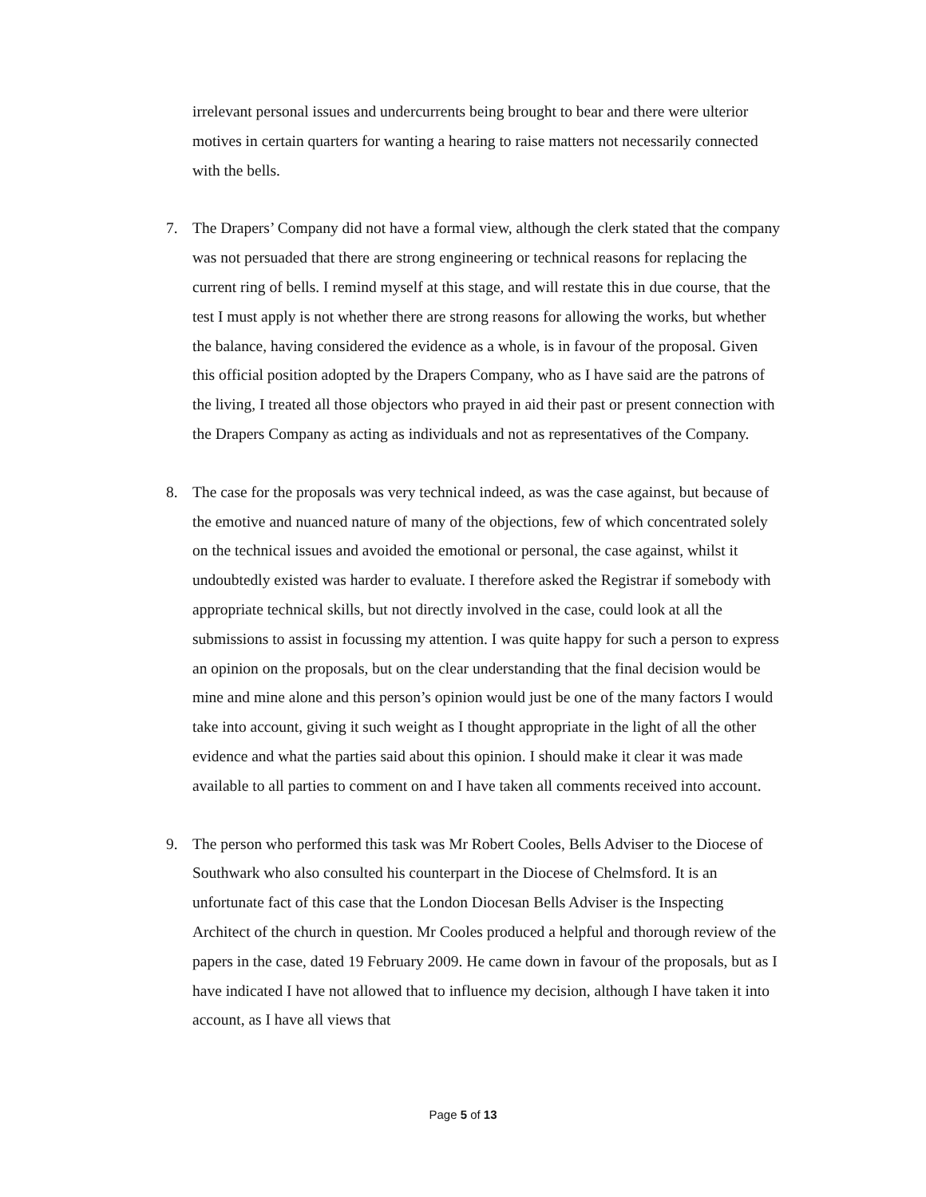irrelevant personal issues and undercurrents being brought to bear and there were ulterior motives in certain quarters for wanting a hearing to raise matters not necessarily connected with the bells.
7. The Drapers’ Company did not have a formal view, although the clerk stated that the company was not persuaded that there are strong engineering or technical reasons for replacing the current ring of bells. I remind myself at this stage, and will restate this in due course, that the test I must apply is not whether there are strong reasons for allowing the works, but whether the balance, having considered the evidence as a whole, is in favour of the proposal. Given this official position adopted by the Drapers Company, who as I have said are the patrons of the living, I treated all those objectors who prayed in aid their past or present connection with the Drapers Company as acting as individuals and not as representatives of the Company.
8. The case for the proposals was very technical indeed, as was the case against, but because of the emotive and nuanced nature of many of the objections, few of which concentrated solely on the technical issues and avoided the emotional or personal, the case against, whilst it undoubtedly existed was harder to evaluate. I therefore asked the Registrar if somebody with appropriate technical skills, but not directly involved in the case, could look at all the submissions to assist in focussing my attention. I was quite happy for such a person to express an opinion on the proposals, but on the clear understanding that the final decision would be mine and mine alone and this person’s opinion would just be one of the many factors I would take into account, giving it such weight as I thought appropriate in the light of all the other evidence and what the parties said about this opinion. I should make it clear it was made available to all parties to comment on and I have taken all comments received into account.
9. The person who performed this task was Mr Robert Cooles, Bells Adviser to the Diocese of Southwark who also consulted his counterpart in the Diocese of Chelmsford. It is an unfortunate fact of this case that the London Diocesan Bells Adviser is the Inspecting Architect of the church in question. Mr Cooles produced a helpful and thorough review of the papers in the case, dated 19 February 2009. He came down in favour of the proposals, but as I have indicated I have not allowed that to influence my decision, although I have taken it into account, as I have all views that
Page 5 of 13